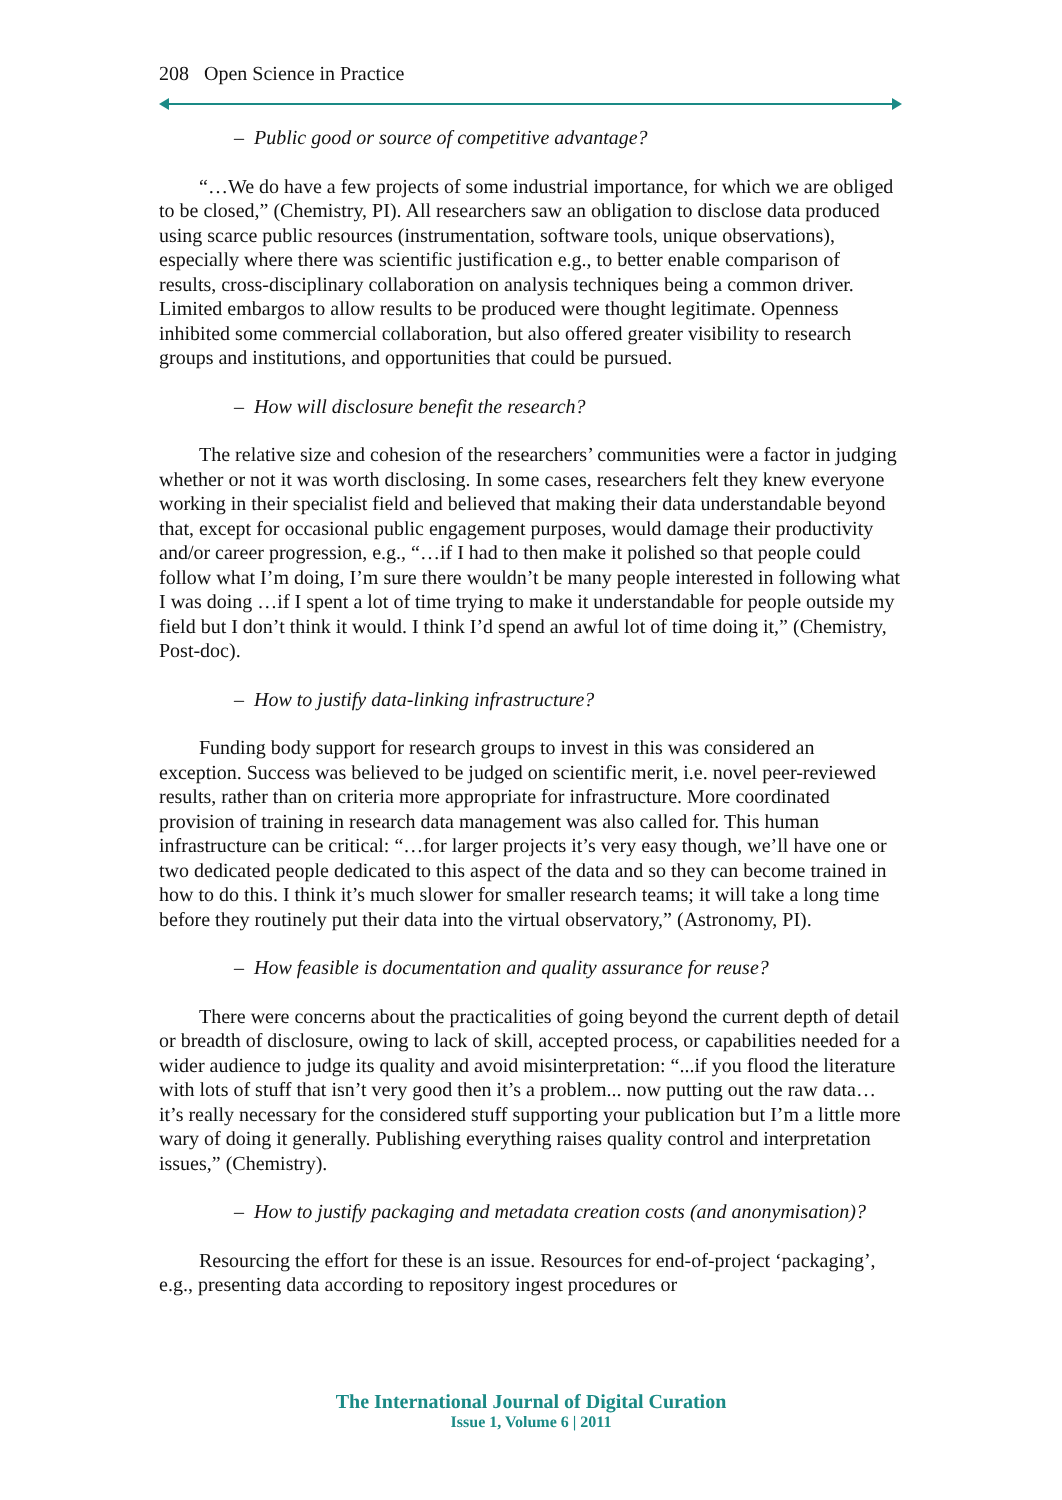208 Open Science in Practice
– Public good or source of competitive advantage?
“…We do have a few projects of some industrial importance, for which we are obliged to be closed,” (Chemistry, PI). All researchers saw an obligation to disclose data produced using scarce public resources (instrumentation, software tools, unique observations), especially where there was scientific justification e.g., to better enable comparison of results, cross-disciplinary collaboration on analysis techniques being a common driver. Limited embargos to allow results to be produced were thought legitimate. Openness inhibited some commercial collaboration, but also offered greater visibility to research groups and institutions, and opportunities that could be pursued.
– How will disclosure benefit the research?
The relative size and cohesion of the researchers’ communities were a factor in judging whether or not it was worth disclosing. In some cases, researchers felt they knew everyone working in their specialist field and believed that making their data understandable beyond that, except for occasional public engagement purposes, would damage their productivity and/or career progression, e.g., “…if I had to then make it polished so that people could follow what I’m doing, I’m sure there wouldn’t be many people interested in following what I was doing …if I spent a lot of time trying to make it understandable for people outside my field but I don’t think it would. I think I’d spend an awful lot of time doing it,” (Chemistry, Post-doc).
– How to justify data-linking infrastructure?
Funding body support for research groups to invest in this was considered an exception. Success was believed to be judged on scientific merit, i.e. novel peer-reviewed results, rather than on criteria more appropriate for infrastructure. More coordinated provision of training in research data management was also called for. This human infrastructure can be critical: “…for larger projects it’s very easy though, we’ll have one or two dedicated people dedicated to this aspect of the data and so they can become trained in how to do this. I think it’s much slower for smaller research teams; it will take a long time before they routinely put their data into the virtual observatory,” (Astronomy, PI).
– How feasible is documentation and quality assurance for reuse?
There were concerns about the practicalities of going beyond the current depth of detail or breadth of disclosure, owing to lack of skill, accepted process, or capabilities needed for a wider audience to judge its quality and avoid misinterpretation: “...if you flood the literature with lots of stuff that isn’t very good then it’s a problem... now putting out the raw data… it’s really necessary for the considered stuff supporting your publication but I’m a little more wary of doing it generally. Publishing everything raises quality control and interpretation issues,” (Chemistry).
– How to justify packaging and metadata creation costs (and anonymisation)?
Resourcing the effort for these is an issue. Resources for end-of-project ‘packaging’, e.g., presenting data according to repository ingest procedures or
The International Journal of Digital Curation
Issue 1, Volume 6 | 2011